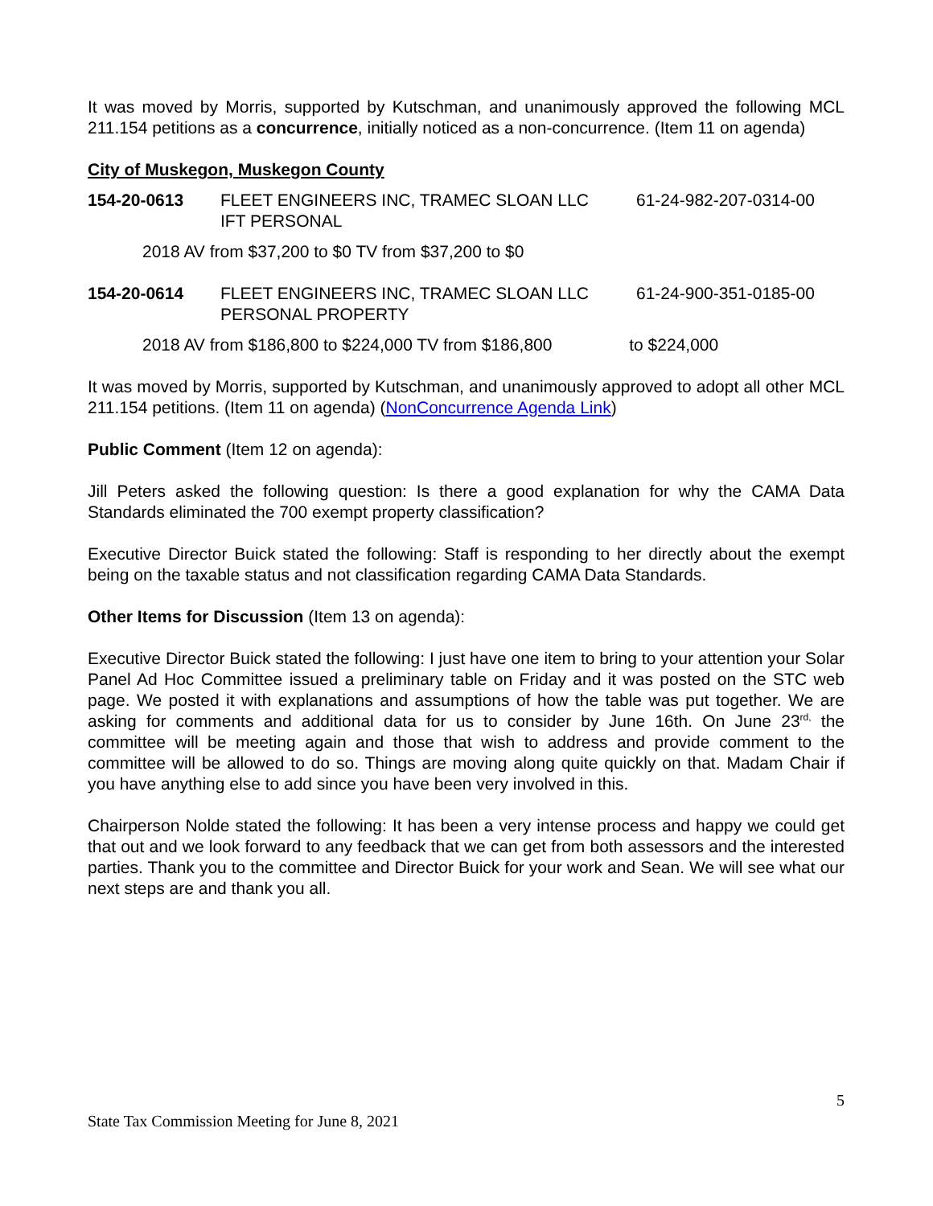It was moved by Morris, supported by Kutschman, and unanimously approved the following MCL 211.154 petitions as a concurrence, initially noticed as a non-concurrence. (Item 11 on agenda)
City of Muskegon, Muskegon County
154-20-0613 FLEET ENGINEERS INC, TRAMEC SLOAN LLC 61-24-982-207-0314-00
IFT PERSONAL
2018 AV from $37,200 to $0 TV from $37,200 to $0
154-20-0614 FLEET ENGINEERS INC, TRAMEC SLOAN LLC 61-24-900-351-0185-00
PERSONAL PROPERTY
2018 AV from $186,800 to $224,000 TV from $186,800 to $224,000
It was moved by Morris, supported by Kutschman, and unanimously approved to adopt all other MCL 211.154 petitions. (Item 11 on agenda) (NonConcurrence Agenda Link)
Public Comment (Item 12 on agenda):
Jill Peters asked the following question: Is there a good explanation for why the CAMA Data Standards eliminated the 700 exempt property classification?
Executive Director Buick stated the following: Staff is responding to her directly about the exempt being on the taxable status and not classification regarding CAMA Data Standards.
Other Items for Discussion (Item 13 on agenda):
Executive Director Buick stated the following: I just have one item to bring to your attention your Solar Panel Ad Hoc Committee issued a preliminary table on Friday and it was posted on the STC web page. We posted it with explanations and assumptions of how the table was put together. We are asking for comments and additional data for us to consider by June 16th. On June 23<sup>rd,</sup> the committee will be meeting again and those that wish to address and provide comment to the committee will be allowed to do so. Things are moving along quite quickly on that. Madam Chair if you have anything else to add since you have been very involved in this.
Chairperson Nolde stated the following: It has been a very intense process and happy we could get that out and we look forward to any feedback that we can get from both assessors and the interested parties. Thank you to the committee and Director Buick for your work and Sean. We will see what our next steps are and thank you all.
5
State Tax Commission Meeting for June 8, 2021